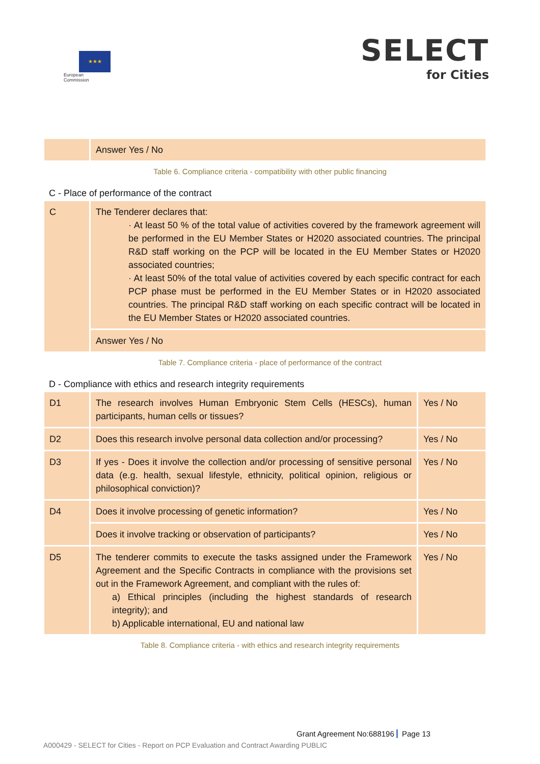★★★
European
Commission
SELECT
for Cities
| | Answer Yes / No |
Table 6. Compliance criteria - compatibility with other public financing
C - Place of performance of the contract
| C | The Tenderer declares that: · At least 50 % of the total value of activities covered by the framework agreement will be performed in the EU Member States or H2020 associated countries. The principal R&D staff working on the PCP will be located in the EU Member States or H2020 associated countries; · At least 50% of the total value of activities covered by each specific contract for each PCP phase must be performed in the EU Member States or in H2020 associated countries. The principal R&D staff working on each specific contract will be located in the EU Member States or H2020 associated countries. |
| | Answer Yes / No |
Table 7. Compliance criteria - place of performance of the contract
D - Compliance with ethics and research integrity requirements
| D1 | The research involves Human Embryonic Stem Cells (HESCs), human participants, human cells or tissues? | Yes / No |
| D2 | Does this research involve personal data collection and/or processing? | Yes / No |
| D3 | If yes - Does it involve the collection and/or processing of sensitive personal data (e.g. health, sexual lifestyle, ethnicity, political opinion, religious or philosophical conviction)? | Yes / No |
| D4 | Does it involve processing of genetic information? | Yes / No |
| | Does it involve tracking or observation of participants? | Yes / No |
| D5 | The tenderer commits to execute the tasks assigned under the Framework Agreement and the Specific Contracts in compliance with the provisions set out in the Framework Agreement, and compliant with the rules of: a) Ethical principles (including the highest standards of research integrity); and b) Applicable international, EU and national law | Yes / No |
Table 8. Compliance criteria - with ethics and research integrity requirements
Grant Agreement No:688196 Page 13
A000429 - SELECT for Cities - Report on PCP Evaluation and Contract Awarding PUBLIC